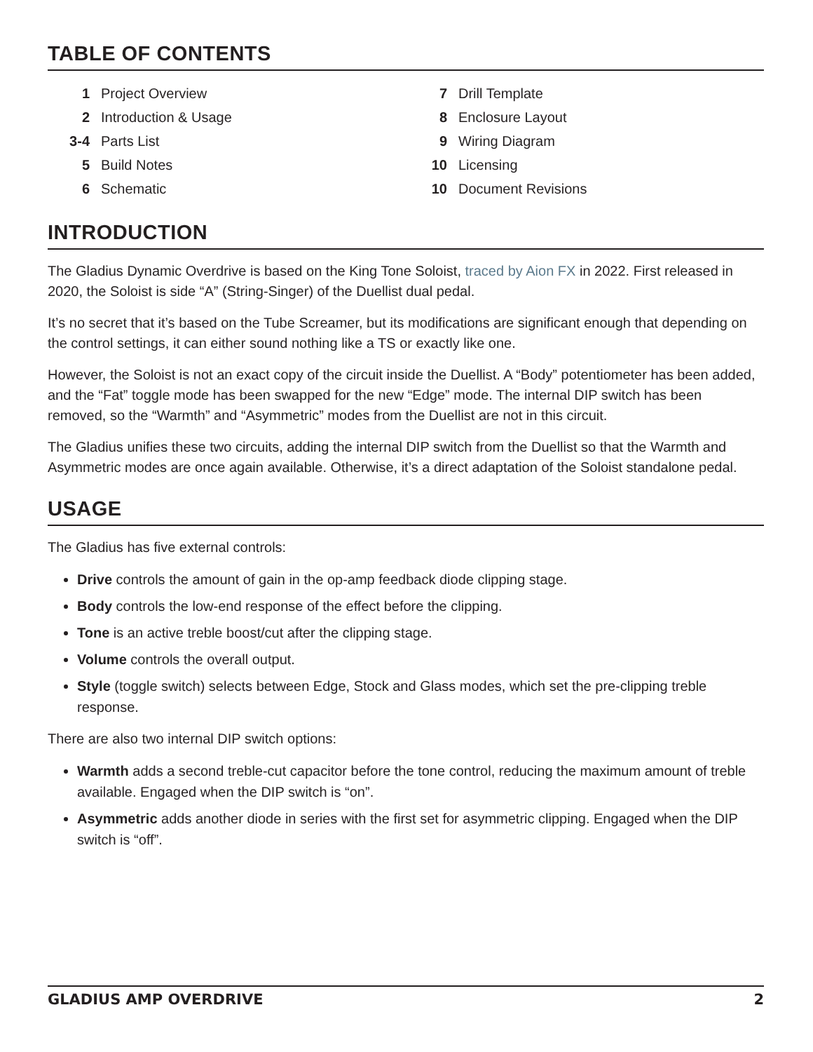TABLE OF CONTENTS
1 Project Overview
2 Introduction & Usage
3-4 Parts List
5 Build Notes
6 Schematic
7 Drill Template
8 Enclosure Layout
9 Wiring Diagram
10 Licensing
10 Document Revisions
INTRODUCTION
The Gladius Dynamic Overdrive is based on the King Tone Soloist, traced by Aion FX in 2022. First released in 2020, the Soloist is side “A” (String-Singer) of the Duellist dual pedal.
It’s no secret that it’s based on the Tube Screamer, but its modifications are significant enough that depending on the control settings, it can either sound nothing like a TS or exactly like one.
However, the Soloist is not an exact copy of the circuit inside the Duellist. A “Body” potentiometer has been added, and the “Fat” toggle mode has been swapped for the new “Edge” mode. The internal DIP switch has been removed, so the “Warmth” and “Asymmetric” modes from the Duellist are not in this circuit.
The Gladius unifies these two circuits, adding the internal DIP switch from the Duellist so that the Warmth and Asymmetric modes are once again available. Otherwise, it’s a direct adaptation of the Soloist standalone pedal.
USAGE
The Gladius has five external controls:
Drive controls the amount of gain in the op-amp feedback diode clipping stage.
Body controls the low-end response of the effect before the clipping.
Tone is an active treble boost/cut after the clipping stage.
Volume controls the overall output.
Style (toggle switch) selects between Edge, Stock and Glass modes, which set the pre-clipping treble response.
There are also two internal DIP switch options:
Warmth adds a second treble-cut capacitor before the tone control, reducing the maximum amount of treble available. Engaged when the DIP switch is “on”.
Asymmetric adds another diode in series with the first set for asymmetric clipping. Engaged when the DIP switch is “off”.
GLADIUS AMP OVERDRIVE 2